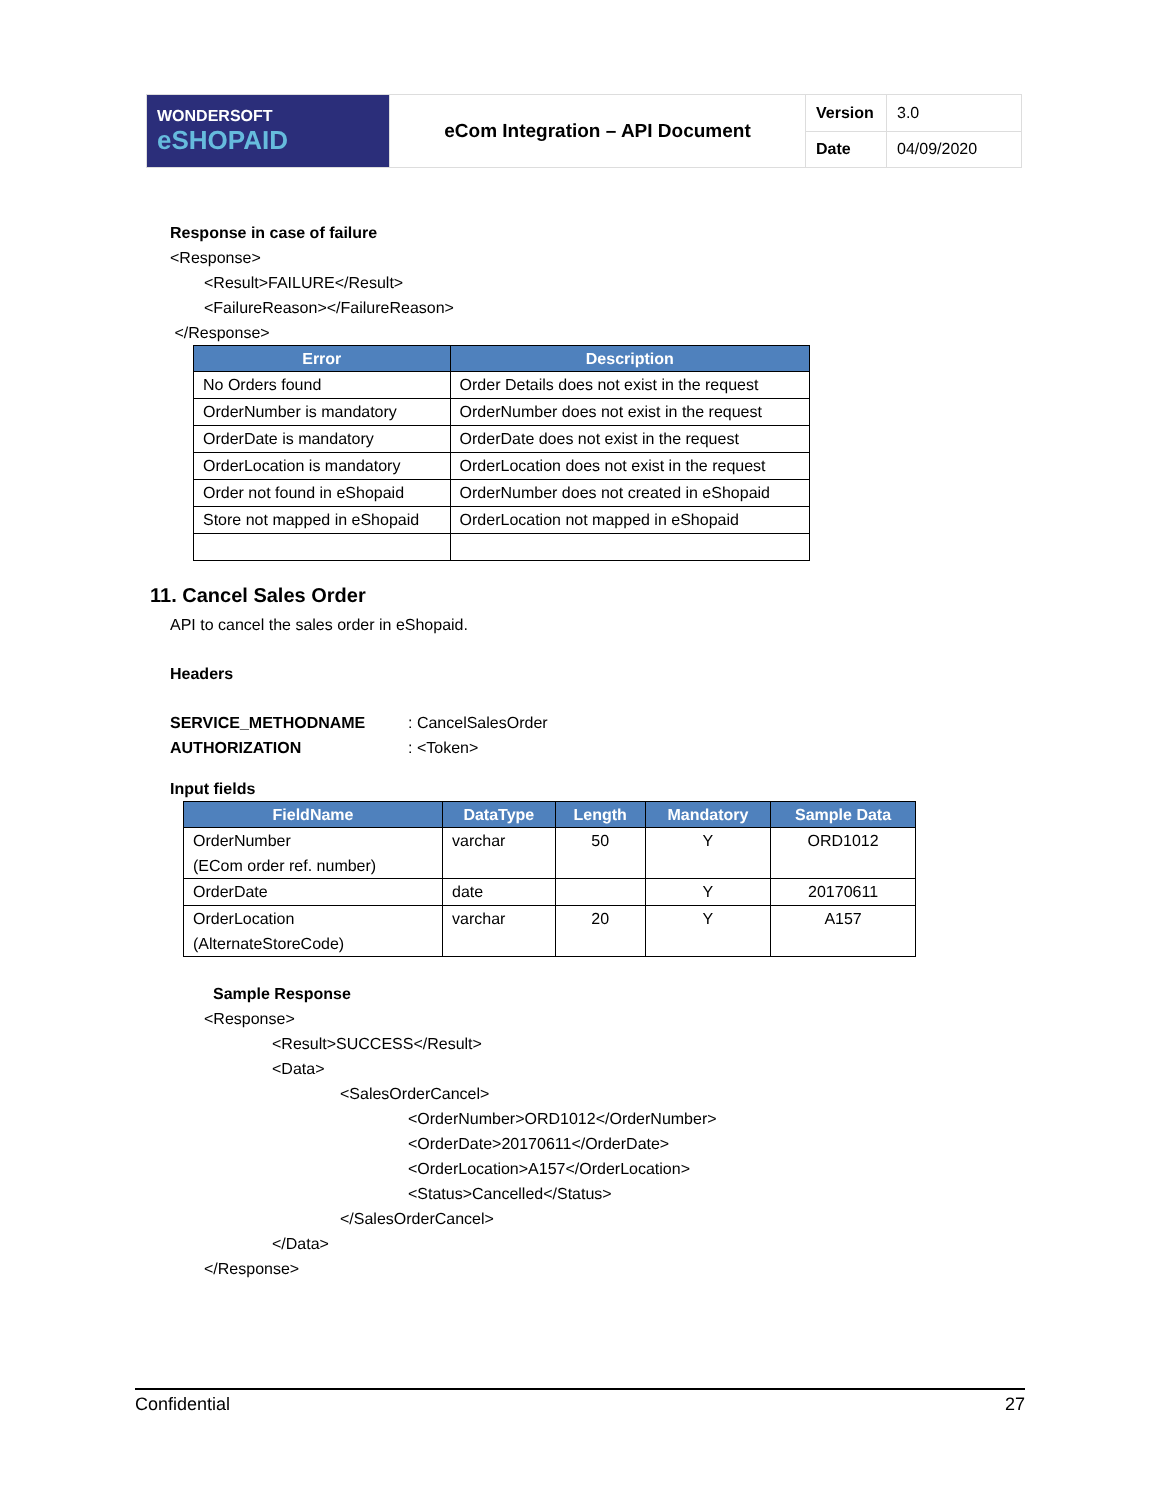| WONDERSOFT eSHOPAID | eCom Integration – API Document | Version | 3.0 |
| | | Date | 04/09/2020 |
Response in case of failure
<Response>
<Result>FAILURE</Result>
<FailureReason></FailureReason>
</Response>
| Error | Description |
| --- | --- |
| No Orders found | Order Details does not exist in the request |
| OrderNumber is mandatory | OrderNumber does not exist in the request |
| OrderDate is mandatory | OrderDate does not exist in the request |
| OrderLocation is mandatory | OrderLocation does not exist in the request |
| Order not found in eShopaid | OrderNumber does not created in eShopaid |
| Store not mapped in eShopaid | OrderLocation not mapped in eShopaid |
11. Cancel Sales Order
API to cancel the sales order in eShopaid.
Headers
SERVICE_METHODNAME: CancelSalesOrder
AUTHORIZATION: <Token>
Input fields
| FieldName | DataType | Length | Mandatory | Sample Data |
| --- | --- | --- | --- | --- |
| OrderNumber (ECom order ref. number) | varchar | 50 | Y | ORD1012 |
| OrderDate | date | | Y | 20170611 |
| OrderLocation (AlternateStoreCode) | varchar | 20 | Y | A157 |
Sample Response
<Response>
<Result>SUCCESS</Result>
<Data>
<SalesOrderCancel>
<OrderNumber>ORD1012</OrderNumber>
<OrderDate>20170611</OrderDate>
<OrderLocation>A157</OrderLocation>
<Status>Cancelled</Status>
</SalesOrderCancel>
</Data>
</Response>
Confidential 27